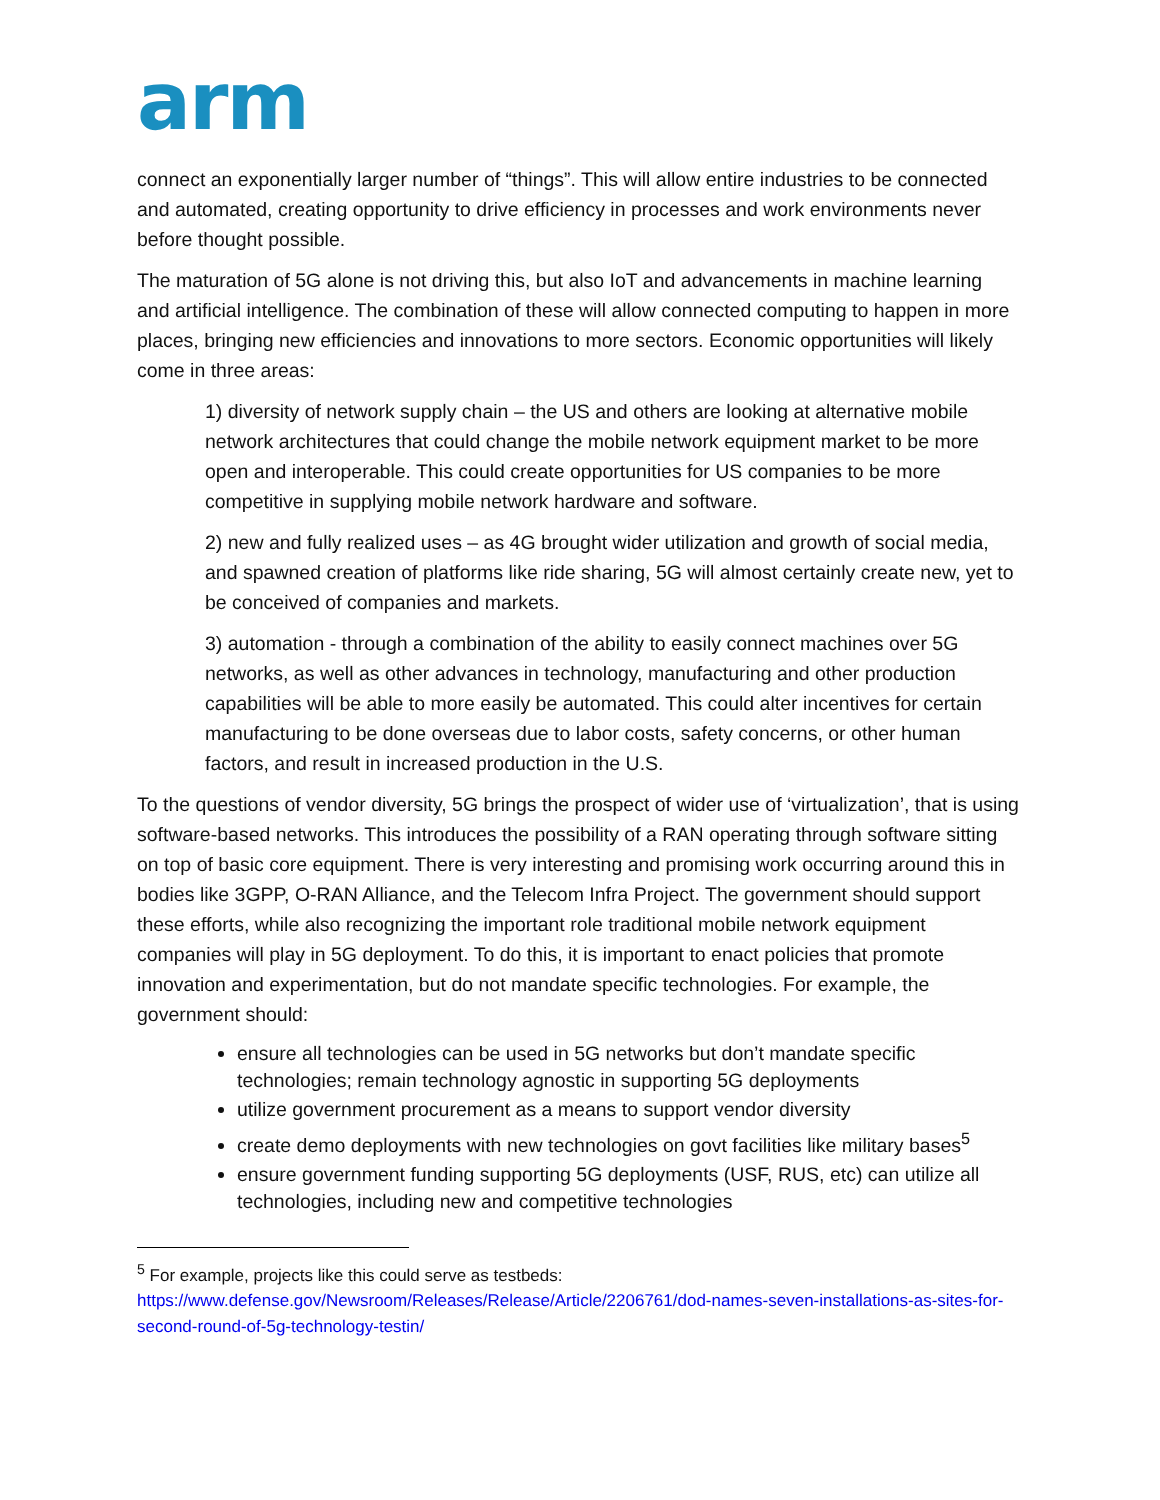arm
connect an exponentially larger number of “things”. This will allow entire industries to be connected and automated, creating opportunity to drive efficiency in processes and work environments never before thought possible.
The maturation of 5G alone is not driving this, but also IoT and advancements in machine learning and artificial intelligence. The combination of these will allow connected computing to happen in more places, bringing new efficiencies and innovations to more sectors. Economic opportunities will likely come in three areas:
1) diversity of network supply chain – the US and others are looking at alternative mobile network architectures that could change the mobile network equipment market to be more open and interoperable. This could create opportunities for US companies to be more competitive in supplying mobile network hardware and software.
2) new and fully realized uses – as 4G brought wider utilization and growth of social media, and spawned creation of platforms like ride sharing, 5G will almost certainly create new, yet to be conceived of companies and markets.
3) automation - through a combination of the ability to easily connect machines over 5G networks, as well as other advances in technology, manufacturing and other production capabilities will be able to more easily be automated. This could alter incentives for certain manufacturing to be done overseas due to labor costs, safety concerns, or other human factors, and result in increased production in the U.S.
To the questions of vendor diversity, 5G brings the prospect of wider use of ‘virtualization’, that is using software-based networks. This introduces the possibility of a RAN operating through software sitting on top of basic core equipment. There is very interesting and promising work occurring around this in bodies like 3GPP, O-RAN Alliance, and the Telecom Infra Project. The government should support these efforts, while also recognizing the important role traditional mobile network equipment companies will play in 5G deployment. To do this, it is important to enact policies that promote innovation and experimentation, but do not mandate specific technologies. For example, the government should:
ensure all technologies can be used in 5G networks but don’t mandate specific technologies; remain technology agnostic in supporting 5G deployments
utilize government procurement as a means to support vendor diversity
create demo deployments with new technologies on govt facilities like military bases<sup>5</sup>
ensure government funding supporting 5G deployments (USF, RUS, etc) can utilize all technologies, including new and competitive technologies
<sup>5</sup> For example, projects like this could serve as testbeds:
https://www.defense.gov/Newsroom/Releases/Release/Article/2206761/dod-names-seven-installations-as-sites-for-second-round-of-5g-technology-testin/